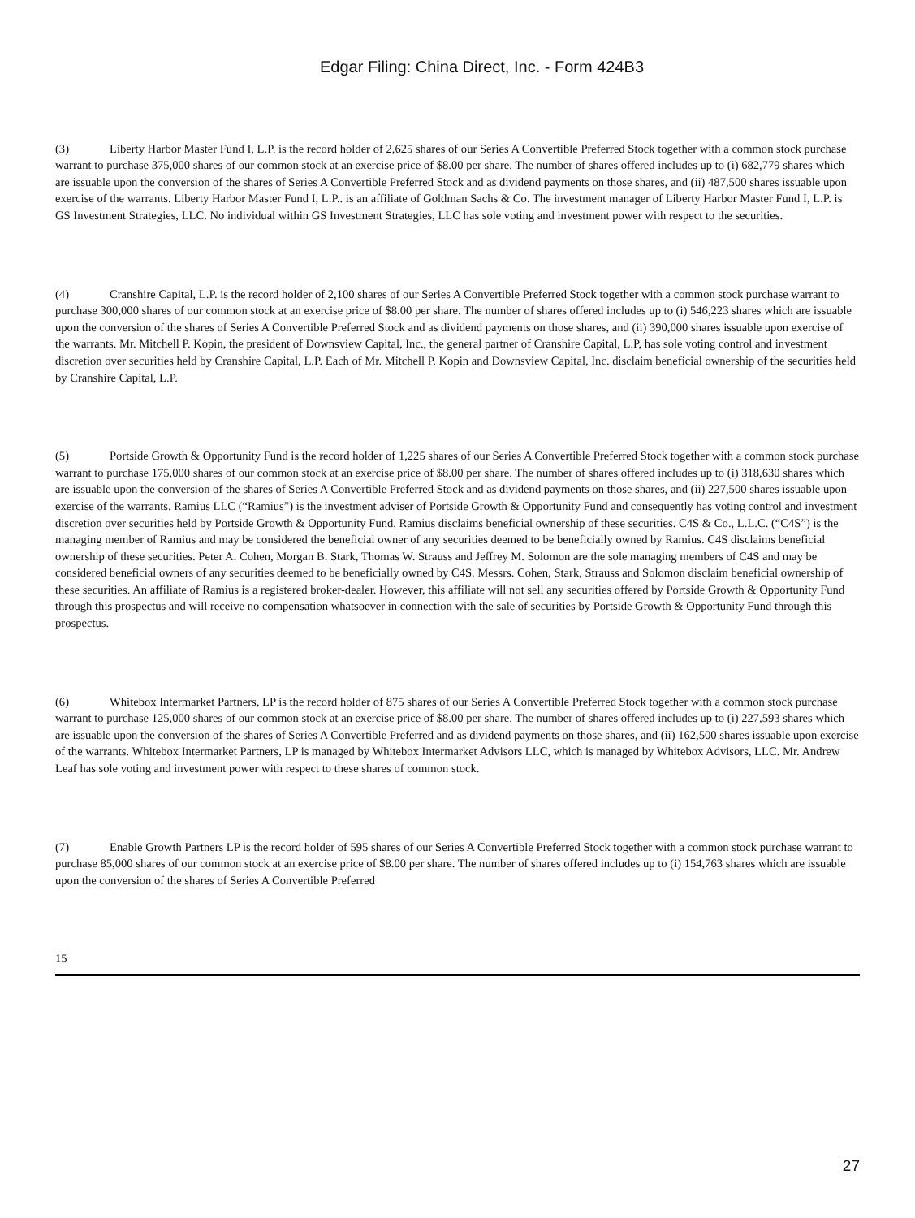Edgar Filing: China Direct, Inc. - Form 424B3
(3) Liberty Harbor Master Fund I, L.P. is the record holder of 2,625 shares of our Series A Convertible Preferred Stock together with a common stock purchase warrant to purchase 375,000 shares of our common stock at an exercise price of $8.00 per share. The number of shares offered includes up to (i) 682,779 shares which are issuable upon the conversion of the shares of Series A Convertible Preferred Stock and as dividend payments on those shares, and (ii) 487,500 shares issuable upon exercise of the warrants. Liberty Harbor Master Fund I, L.P.. is an affiliate of Goldman Sachs & Co. The investment manager of Liberty Harbor Master Fund I, L.P. is GS Investment Strategies, LLC. No individual within GS Investment Strategies, LLC has sole voting and investment power with respect to the securities.
(4) Cranshire Capital, L.P. is the record holder of 2,100 shares of our Series A Convertible Preferred Stock together with a common stock purchase warrant to purchase 300,000 shares of our common stock at an exercise price of $8.00 per share. The number of shares offered includes up to (i) 546,223 shares which are issuable upon the conversion of the shares of Series A Convertible Preferred Stock and as dividend payments on those shares, and (ii) 390,000 shares issuable upon exercise of the warrants. Mr. Mitchell P. Kopin, the president of Downsview Capital, Inc., the general partner of Cranshire Capital, L.P, has sole voting control and investment discretion over securities held by Cranshire Capital, L.P. Each of Mr. Mitchell P. Kopin and Downsview Capital, Inc. disclaim beneficial ownership of the securities held by Cranshire Capital, L.P.
(5) Portside Growth & Opportunity Fund is the record holder of 1,225 shares of our Series A Convertible Preferred Stock together with a common stock purchase warrant to purchase 175,000 shares of our common stock at an exercise price of $8.00 per share. The number of shares offered includes up to (i) 318,630 shares which are issuable upon the conversion of the shares of Series A Convertible Preferred Stock and as dividend payments on those shares, and (ii) 227,500 shares issuable upon exercise of the warrants. Ramius LLC (“Ramius”) is the investment adviser of Portside Growth & Opportunity Fund and consequently has voting control and investment discretion over securities held by Portside Growth & Opportunity Fund. Ramius disclaims beneficial ownership of these securities. C4S & Co., L.L.C. (“C4S”) is the managing member of Ramius and may be considered the beneficial owner of any securities deemed to be beneficially owned by Ramius. C4S disclaims beneficial ownership of these securities. Peter A. Cohen, Morgan B. Stark, Thomas W. Strauss and Jeffrey M. Solomon are the sole managing members of C4S and may be considered beneficial owners of any securities deemed to be beneficially owned by C4S. Messrs. Cohen, Stark, Strauss and Solomon disclaim beneficial ownership of these securities. An affiliate of Ramius is a registered broker-dealer. However, this affiliate will not sell any securities offered by Portside Growth & Opportunity Fund through this prospectus and will receive no compensation whatsoever in connection with the sale of securities by Portside Growth & Opportunity Fund through this prospectus.
(6) Whitebox Intermarket Partners, LP is the record holder of 875 shares of our Series A Convertible Preferred Stock together with a common stock purchase warrant to purchase 125,000 shares of our common stock at an exercise price of $8.00 per share. The number of shares offered includes up to (i) 227,593 shares which are issuable upon the conversion of the shares of Series A Convertible Preferred and as dividend payments on those shares, and (ii) 162,500 shares issuable upon exercise of the warrants. Whitebox Intermarket Partners, LP is managed by Whitebox Intermarket Advisors LLC, which is managed by Whitebox Advisors, LLC. Mr. Andrew Leaf has sole voting and investment power with respect to these shares of common stock.
(7) Enable Growth Partners LP is the record holder of 595 shares of our Series A Convertible Preferred Stock together with a common stock purchase warrant to purchase 85,000 shares of our common stock at an exercise price of $8.00 per share. The number of shares offered includes up to (i) 154,763 shares which are issuable upon the conversion of the shares of Series A Convertible Preferred
15
27